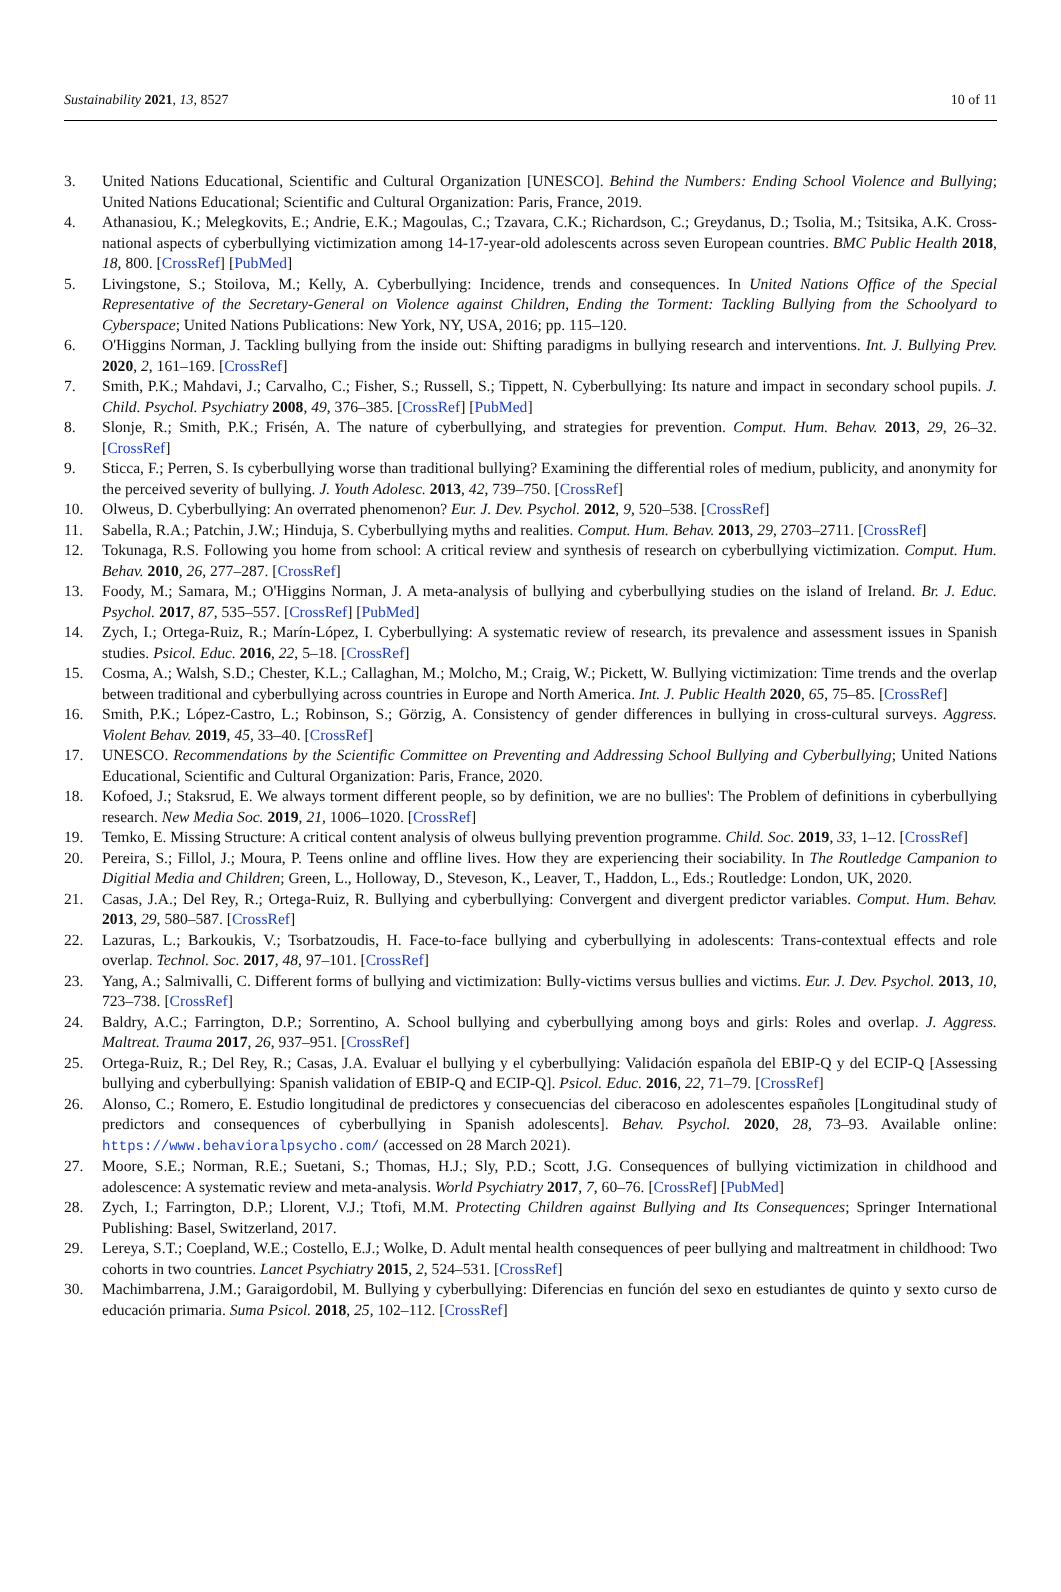Sustainability 2021, 13, 8527 10 of 11
3. United Nations Educational, Scientific and Cultural Organization [UNESCO]. Behind the Numbers: Ending School Violence and Bullying; United Nations Educational; Scientific and Cultural Organization: Paris, France, 2019.
4. Athanasiou, K.; Melegkovits, E.; Andrie, E.K.; Magoulas, C.; Tzavara, C.K.; Richardson, C.; Greydanus, D.; Tsolia, M.; Tsitsika, A.K. Cross-national aspects of cyberbullying victimization among 14-17-year-old adolescents across seven European countries. BMC Public Health 2018, 18, 800. [CrossRef] [PubMed]
5. Livingstone, S.; Stoilova, M.; Kelly, A. Cyberbullying: Incidence, trends and consequences. In United Nations Office of the Special Representative of the Secretary-General on Violence against Children, Ending the Torment: Tackling Bullying from the Schoolyard to Cyberspace; United Nations Publications: New York, NY, USA, 2016; pp. 115–120.
6. O'Higgins Norman, J. Tackling bullying from the inside out: Shifting paradigms in bullying research and interventions. Int. J. Bullying Prev. 2020, 2, 161–169. [CrossRef]
7. Smith, P.K.; Mahdavi, J.; Carvalho, C.; Fisher, S.; Russell, S.; Tippett, N. Cyberbullying: Its nature and impact in secondary school pupils. J. Child. Psychol. Psychiatry 2008, 49, 376–385. [CrossRef] [PubMed]
8. Slonje, R.; Smith, P.K.; Frisén, A. The nature of cyberbullying, and strategies for prevention. Comput. Hum. Behav. 2013, 29, 26–32. [CrossRef]
9. Sticca, F.; Perren, S. Is cyberbullying worse than traditional bullying? Examining the differential roles of medium, publicity, and anonymity for the perceived severity of bullying. J. Youth Adolesc. 2013, 42, 739–750. [CrossRef]
10. Olweus, D. Cyberbullying: An overrated phenomenon? Eur. J. Dev. Psychol. 2012, 9, 520–538. [CrossRef]
11. Sabella, R.A.; Patchin, J.W.; Hinduja, S. Cyberbullying myths and realities. Comput. Hum. Behav. 2013, 29, 2703–2711. [CrossRef]
12. Tokunaga, R.S. Following you home from school: A critical review and synthesis of research on cyberbullying victimization. Comput. Hum. Behav. 2010, 26, 277–287. [CrossRef]
13. Foody, M.; Samara, M.; O'Higgins Norman, J. A meta-analysis of bullying and cyberbullying studies on the island of Ireland. Br. J. Educ. Psychol. 2017, 87, 535–557. [CrossRef] [PubMed]
14. Zych, I.; Ortega-Ruiz, R.; Marín-López, I. Cyberbullying: A systematic review of research, its prevalence and assessment issues in Spanish studies. Psicol. Educ. 2016, 22, 5–18. [CrossRef]
15. Cosma, A.; Walsh, S.D.; Chester, K.L.; Callaghan, M.; Molcho, M.; Craig, W.; Pickett, W. Bullying victimization: Time trends and the overlap between traditional and cyberbullying across countries in Europe and North America. Int. J. Public Health 2020, 65, 75–85. [CrossRef]
16. Smith, P.K.; López-Castro, L.; Robinson, S.; Görzig, A. Consistency of gender differences in bullying in cross-cultural surveys. Aggress. Violent Behav. 2019, 45, 33–40. [CrossRef]
17. UNESCO. Recommendations by the Scientific Committee on Preventing and Addressing School Bullying and Cyberbullying; United Nations Educational, Scientific and Cultural Organization: Paris, France, 2020.
18. Kofoed, J.; Staksrud, E. We always torment different people, so by definition, we are no bullies': The Problem of definitions in cyberbullying research. New Media Soc. 2019, 21, 1006–1020. [CrossRef]
19. Temko, E. Missing Structure: A critical content analysis of olweus bullying prevention programme. Child. Soc. 2019, 33, 1–12. [CrossRef]
20. Pereira, S.; Fillol, J.; Moura, P. Teens online and offline lives. How they are experiencing their sociability. In The Routledge Campanion to Digitial Media and Children; Green, L., Holloway, D., Steveson, K., Leaver, T., Haddon, L., Eds.; Routledge: London, UK, 2020.
21. Casas, J.A.; Del Rey, R.; Ortega-Ruiz, R. Bullying and cyberbullying: Convergent and divergent predictor variables. Comput. Hum. Behav. 2013, 29, 580–587. [CrossRef]
22. Lazuras, L.; Barkoukis, V.; Tsorbatzoudis, H. Face-to-face bullying and cyberbullying in adolescents: Trans-contextual effects and role overlap. Technol. Soc. 2017, 48, 97–101. [CrossRef]
23. Yang, A.; Salmivalli, C. Different forms of bullying and victimization: Bully-victims versus bullies and victims. Eur. J. Dev. Psychol. 2013, 10, 723–738. [CrossRef]
24. Baldry, A.C.; Farrington, D.P.; Sorrentino, A. School bullying and cyberbullying among boys and girls: Roles and overlap. J. Aggress. Maltreat. Trauma 2017, 26, 937–951. [CrossRef]
25. Ortega-Ruiz, R.; Del Rey, R.; Casas, J.A. Evaluar el bullying y el cyberbullying: Validación española del EBIP-Q y del ECIP-Q [Assessing bullying and cyberbullying: Spanish validation of EBIP-Q and ECIP-Q]. Psicol. Educ. 2016, 22, 71–79. [CrossRef]
26. Alonso, C.; Romero, E. Estudio longitudinal de predictores y consecuencias del ciberacoso en adolescentes españoles [Longitudinal study of predictors and consequences of cyberbullying in Spanish adolescents]. Behav. Psychol. 2020, 28, 73–93. Available online: https://www.behavioralpsycho.com/ (accessed on 28 March 2021).
27. Moore, S.E.; Norman, R.E.; Suetani, S.; Thomas, H.J.; Sly, P.D.; Scott, J.G. Consequences of bullying victimization in childhood and adolescence: A systematic review and meta-analysis. World Psychiatry 2017, 7, 60–76. [CrossRef] [PubMed]
28. Zych, I.; Farrington, D.P.; Llorent, V.J.; Ttofi, M.M. Protecting Children against Bullying and Its Consequences; Springer International Publishing: Basel, Switzerland, 2017.
29. Lereya, S.T.; Coepland, W.E.; Costello, E.J.; Wolke, D. Adult mental health consequences of peer bullying and maltreatment in childhood: Two cohorts in two countries. Lancet Psychiatry 2015, 2, 524–531. [CrossRef]
30. Machimbarrena, J.M.; Garaigordobil, M. Bullying y cyberbullying: Diferencias en función del sexo en estudiantes de quinto y sexto curso de educación primaria. Suma Psicol. 2018, 25, 102–112. [CrossRef]